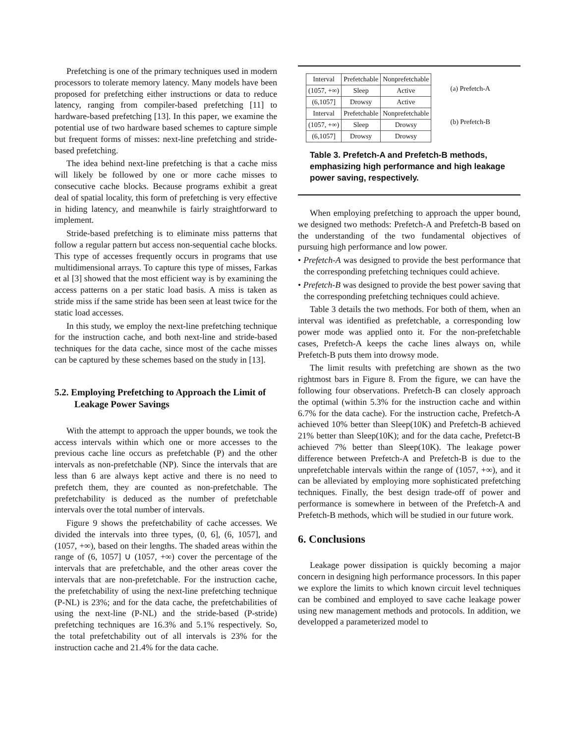Prefetching is one of the primary techniques used in modern processors to tolerate memory latency. Many models have been proposed for prefetching either instructions or data to reduce latency, ranging from compiler-based prefetching [11] to hardware-based prefetching [13]. In this paper, we examine the potential use of two hardware based schemes to capture simple but frequent forms of misses: next-line prefetching and stride-based prefetching.
The idea behind next-line prefetching is that a cache miss will likely be followed by one or more cache misses to consecutive cache blocks. Because programs exhibit a great deal of spatial locality, this form of prefetching is very effective in hiding latency, and meanwhile is fairly straightforward to implement.
Stride-based prefetching is to eliminate miss patterns that follow a regular pattern but access non-sequential cache blocks. This type of accesses frequently occurs in programs that use multidimensional arrays. To capture this type of misses, Farkas et al [3] showed that the most efficient way is by examining the access patterns on a per static load basis. A miss is taken as stride miss if the same stride has been seen at least twice for the static load accesses.
In this study, we employ the next-line prefetching technique for the instruction cache, and both next-line and stride-based techniques for the data cache, since most of the cache misses can be captured by these schemes based on the study in [13].
5.2. Employing Prefetching to Approach the Limit of Leakage Power Savings
With the attempt to approach the upper bounds, we took the access intervals within which one or more accesses to the previous cache line occurs as prefetchable (P) and the other intervals as non-prefetchable (NP). Since the intervals that are less than 6 are always kept active and there is no need to prefetch them, they are counted as non-prefetchable. The prefetchability is deduced as the number of prefetchable intervals over the total number of intervals.
Figure 9 shows the prefetchability of cache accesses. We divided the intervals into three types, (0, 6], (6, 1057], and (1057, +∞), based on their lengths. The shaded areas within the range of (6, 1057] ∪ (1057, +∞) cover the percentage of the intervals that are prefetchable, and the other areas cover the intervals that are non-prefetchable. For the instruction cache, the prefetchability of using the next-line prefetching technique (P-NL) is 23%; and for the data cache, the prefetchabilities of using the next-line (P-NL) and the stride-based (P-stride) prefetching techniques are 16.3% and 5.1% respectively. So, the total prefetchability out of all intervals is 23% for the instruction cache and 21.4% for the data cache.
| Interval | Prefetchable | Nonprefetchable |
| (1057, +∞) | Sleep | Active |
| (6,1057] | Drowsy | Active |
| Interval | Prefetchable | Nonprefetchable |
| (1057, +∞) | Sleep | Drowsy |
| (6,1057] | Drowsy | Drowsy |
(a) Prefetch-A
(b) Prefetch-B
Table 3. Prefetch-A and Prefetch-B methods, emphasizing high performance and high leakage power saving, respectively.
When employing prefetching to approach the upper bound, we designed two methods: Prefetch-A and Prefetch-B based on the understanding of the two fundamental objectives of pursuing high performance and low power.
• Prefetch-A was designed to provide the best performance that the corresponding prefetching techniques could achieve.
• Prefetch-B was designed to provide the best power saving that the corresponding prefetching techniques could achieve.
Table 3 details the two methods. For both of them, when an interval was identified as prefetchable, a corresponding low power mode was applied onto it. For the non-prefetchable cases, Prefetch-A keeps the cache lines always on, while Prefetch-B puts them into drowsy mode.
The limit results with prefetching are shown as the two rightmost bars in Figure 8. From the figure, we can have the following four observations. Prefetch-B can closely approach the optimal (within 5.3% for the instruction cache and within 6.7% for the data cache). For the instruction cache, Prefetch-A achieved 10% better than Sleep(10K) and Prefetch-B achieved 21% better than Sleep(10K); and for the data cache, Prefetct-B achieved 7% better than Sleep(10K). The leakage power difference between Prefetch-A and Prefetch-B is due to the unprefetchable intervals within the range of (1057, +∞), and it can be alleviated by employing more sophisticated prefetching techniques. Finally, the best design trade-off of power and performance is somewhere in between of the Prefetch-A and Prefetch-B methods, which will be studied in our future work.
6. Conclusions
Leakage power dissipation is quickly becoming a major concern in designing high performance processors. In this paper we explore the limits to which known circuit level techniques can be combined and employed to save cache leakage power using new management methods and protocols. In addition, we developped a parameterized model to